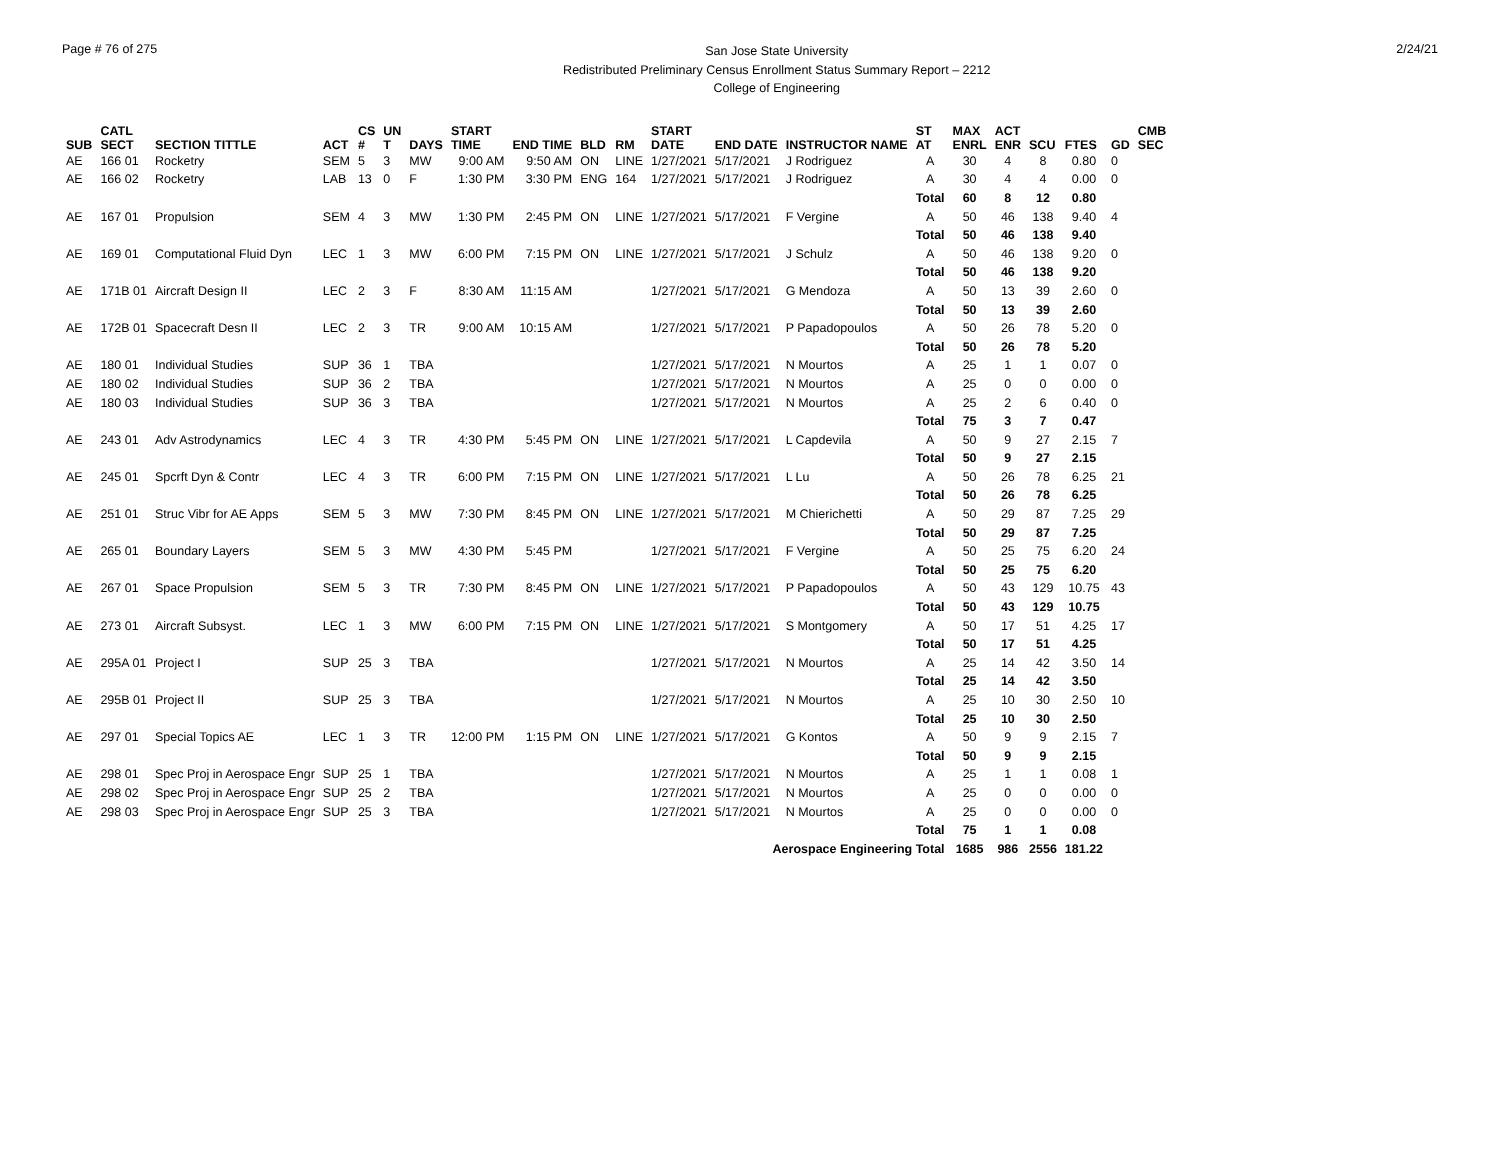Page # 76 of 275
San Jose State University
Redistributed Preliminary Census Enrollment Status Summary Report – 2212
College of Engineering
2/24/21
| SUB | CATL SECT | SECTION TITTLE | ACT | CS # | UN T | DAYS | START TIME | END TIME | BLD | RM | START DATE | END DATE | INSTRUCTOR NAME | ST AT | MAX ENRL | ACT ENR | SCU | FTES | GD | CMB SEC |
| --- | --- | --- | --- | --- | --- | --- | --- | --- | --- | --- | --- | --- | --- | --- | --- | --- | --- | --- | --- | --- |
| AE | 166 01 | Rocketry | SEM | 5 | 3 | MW | 9:00 AM | 9:50 AM | ON | LINE | 1/27/2021 | 5/17/2021 | J Rodriguez | A | 30 | 4 | 8 | 0.80 | 0 | |
| AE | 166 02 | Rocketry | LAB | 13 | 0 | F | 1:30 PM | 3:30 PM | ENG | 164 | 1/27/2021 | 5/17/2021 | J Rodriguez | A | 30 | 4 | 4 | 0.00 | 0 | |
| | | | | | | | | | | | | | | Total | 60 | 8 | 12 | 0.80 | | |
| AE | 167 01 | Propulsion | SEM | 4 | 3 | MW | 1:30 PM | 2:45 PM | ON | LINE | 1/27/2021 | 5/17/2021 | F Vergine | A | 50 | 46 | 138 | 9.40 | 4 | |
| | | | | | | | | | | | | | | Total | 50 | 46 | 138 | 9.40 | | |
| AE | 169 01 | Computational Fluid Dyn | LEC | 1 | 3 | MW | 6:00 PM | 7:15 PM | ON | LINE | 1/27/2021 | 5/17/2021 | J Schulz | A | 50 | 46 | 138 | 9.20 | 0 | |
| | | | | | | | | | | | | | | Total | 50 | 46 | 138 | 9.20 | | |
| AE | 171B 01 | Aircraft Design II | LEC | 2 | 3 | F | 8:30 AM | 11:15 AM | | | 1/27/2021 | 5/17/2021 | G Mendoza | A | 50 | 13 | 39 | 2.60 | 0 | |
| | | | | | | | | | | | | | | Total | 50 | 13 | 39 | 2.60 | | |
| AE | 172B 01 | Spacecraft Desn II | LEC | 2 | 3 | TR | 9:00 AM | 10:15 AM | | | 1/27/2021 | 5/17/2021 | P Papadopoulos | A | 50 | 26 | 78 | 5.20 | 0 | |
| | | | | | | | | | | | | | | Total | 50 | 26 | 78 | 5.20 | | |
| AE | 180 01 | Individual Studies | SUP | 36 | 1 | TBA | | | | | 1/27/2021 | 5/17/2021 | N Mourtos | A | 25 | 1 | 1 | 0.07 | 0 | |
| AE | 180 02 | Individual Studies | SUP | 36 | 2 | TBA | | | | | 1/27/2021 | 5/17/2021 | N Mourtos | A | 25 | 0 | 0 | 0.00 | 0 | |
| AE | 180 03 | Individual Studies | SUP | 36 | 3 | TBA | | | | | 1/27/2021 | 5/17/2021 | N Mourtos | A | 25 | 2 | 6 | 0.40 | 0 | |
| | | | | | | | | | | | | | | Total | 75 | 3 | 7 | 0.47 | | |
| AE | 243 01 | Adv Astrodynamics | LEC | 4 | 3 | TR | 4:30 PM | 5:45 PM | ON | LINE | 1/27/2021 | 5/17/2021 | L Capdevila | A | 50 | 9 | 27 | 2.15 | 7 | |
| | | | | | | | | | | | | | | Total | 50 | 9 | 27 | 2.15 | | |
| AE | 245 01 | Spcrft Dyn & Contr | LEC | 4 | 3 | TR | 6:00 PM | 7:15 PM | ON | LINE | 1/27/2021 | 5/17/2021 | L Lu | A | 50 | 26 | 78 | 6.25 | 21 | |
| | | | | | | | | | | | | | | Total | 50 | 26 | 78 | 6.25 | | |
| AE | 251 01 | Struc Vibr for AE Apps | SEM | 5 | 3 | MW | 7:30 PM | 8:45 PM | ON | LINE | 1/27/2021 | 5/17/2021 | M Chierichetti | A | 50 | 29 | 87 | 7.25 | 29 | |
| | | | | | | | | | | | | | | Total | 50 | 29 | 87 | 7.25 | | |
| AE | 265 01 | Boundary Layers | SEM | 5 | 3 | MW | 4:30 PM | 5:45 PM | | | 1/27/2021 | 5/17/2021 | F Vergine | A | 50 | 25 | 75 | 6.20 | 24 | |
| | | | | | | | | | | | | | | Total | 50 | 25 | 75 | 6.20 | | |
| AE | 267 01 | Space Propulsion | SEM | 5 | 3 | TR | 7:30 PM | 8:45 PM | ON | LINE | 1/27/2021 | 5/17/2021 | P Papadopoulos | A | 50 | 43 | 129 | 10.75 | 43 | |
| | | | | | | | | | | | | | | Total | 50 | 43 | 129 | 10.75 | | |
| AE | 273 01 | Aircraft Subsyst. | LEC | 1 | 3 | MW | 6:00 PM | 7:15 PM | ON | LINE | 1/27/2021 | 5/17/2021 | S Montgomery | A | 50 | 17 | 51 | 4.25 | 17 | |
| | | | | | | | | | | | | | | Total | 50 | 17 | 51 | 4.25 | | |
| AE | 295A 01 | Project I | SUP | 25 | 3 | TBA | | | | | 1/27/2021 | 5/17/2021 | N Mourtos | A | 25 | 14 | 42 | 3.50 | 14 | |
| | | | | | | | | | | | | | | Total | 25 | 14 | 42 | 3.50 | | |
| AE | 295B 01 | Project II | SUP | 25 | 3 | TBA | | | | | 1/27/2021 | 5/17/2021 | N Mourtos | A | 25 | 10 | 30 | 2.50 | 10 | |
| | | | | | | | | | | | | | | Total | 25 | 10 | 30 | 2.50 | | |
| AE | 297 01 | Special Topics AE | LEC | 1 | 3 | TR | 12:00 PM | 1:15 PM | ON | LINE | 1/27/2021 | 5/17/2021 | G Kontos | A | 50 | 9 | 9 | 2.15 | 7 | |
| | | | | | | | | | | | | | | Total | 50 | 9 | 9 | 2.15 | | |
| AE | 298 01 | Spec Proj in Aerospace Engr | SUP | 25 | 1 | TBA | | | | | 1/27/2021 | 5/17/2021 | N Mourtos | A | 25 | 1 | 1 | 0.08 | 1 | |
| AE | 298 02 | Spec Proj in Aerospace Engr | SUP | 25 | 2 | TBA | | | | | 1/27/2021 | 5/17/2021 | N Mourtos | A | 25 | 0 | 0 | 0.00 | 0 | |
| AE | 298 03 | Spec Proj in Aerospace Engr | SUP | 25 | 3 | TBA | | | | | 1/27/2021 | 5/17/2021 | N Mourtos | A | 25 | 0 | 0 | 0.00 | 0 | |
| | | | | | | | | | | | | | | Total | 75 | 1 | 1 | 0.08 | | |
| Aerospace Engineering Total | | | | | | | | | | | | | | | 1685 | 986 | 2556 | 181.22 | | |